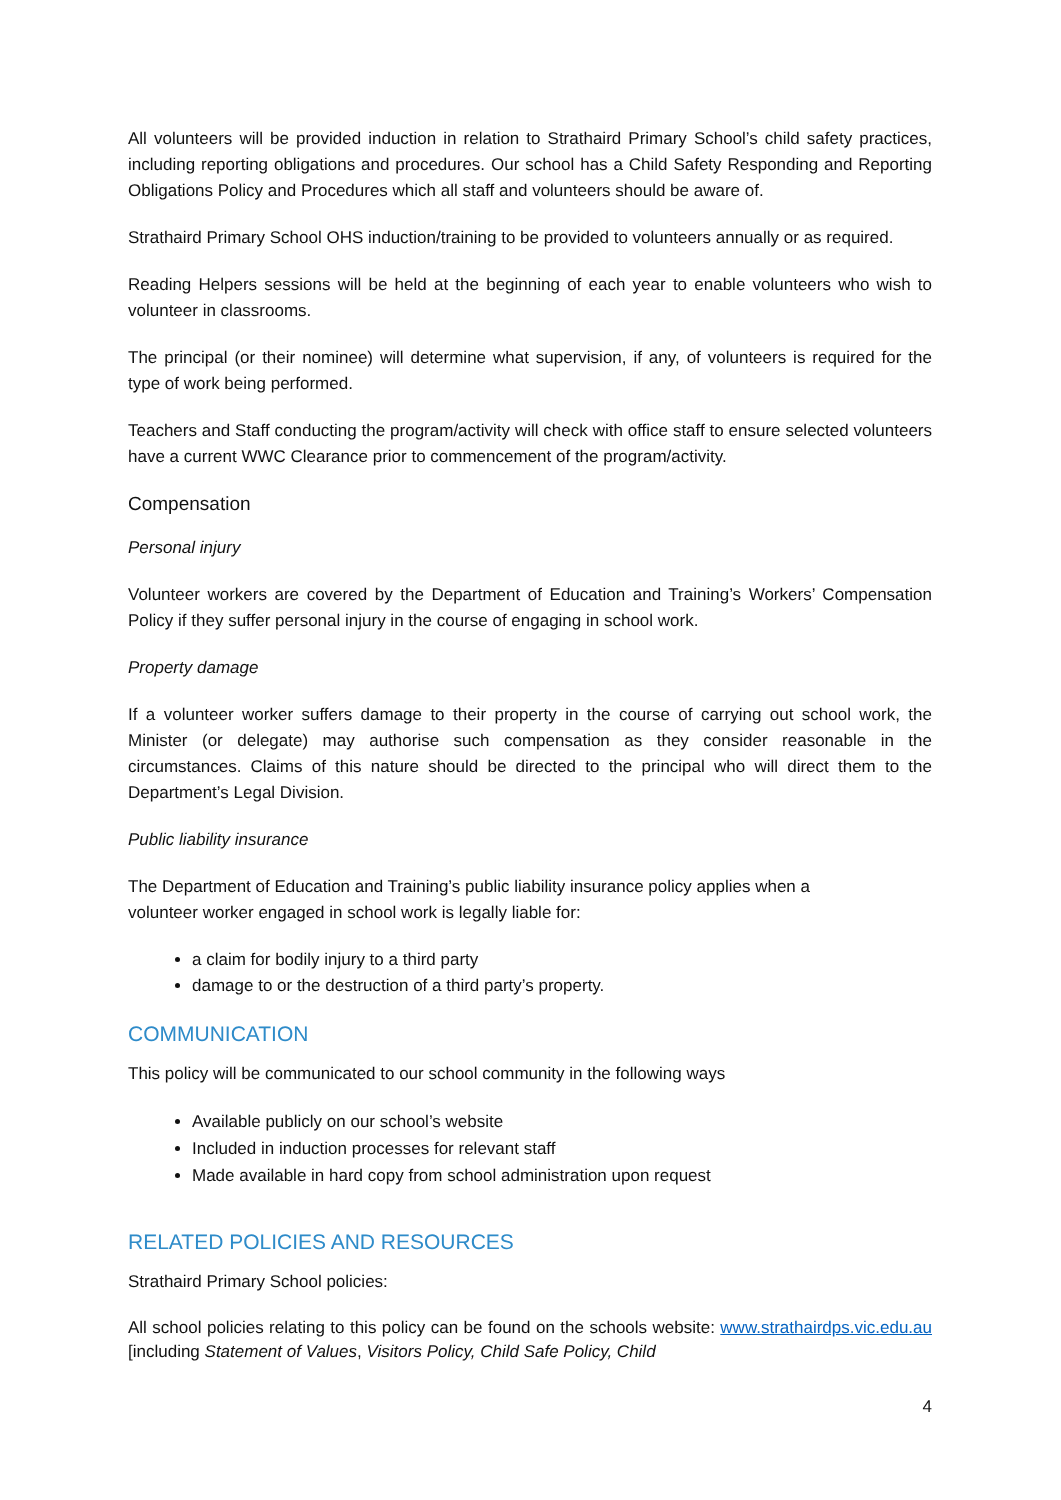All volunteers will be provided induction in relation to Strathaird Primary School’s child safety practices, including reporting obligations and procedures. Our school has a Child Safety Responding and Reporting Obligations Policy and Procedures which all staff and volunteers should be aware of.
Strathaird Primary School OHS induction/training to be provided to volunteers annually or as required.
Reading Helpers sessions will be held at the beginning of each year to enable volunteers who wish to volunteer in classrooms.
The principal (or their nominee) will determine what supervision, if any, of volunteers is required for the type of work being performed.
Teachers and Staff conducting the program/activity will check with office staff to ensure selected volunteers have a current WWC Clearance prior to commencement of the program/activity.
Compensation
Personal injury
Volunteer workers are covered by the Department of Education and Training’s Workers’ Compensation Policy if they suffer personal injury in the course of engaging in school work.
Property damage
If a volunteer worker suffers damage to their property in the course of carrying out school work, the Minister (or delegate) may authorise such compensation as they consider reasonable in the circumstances. Claims of this nature should be directed to the principal who will direct them to the Department’s Legal Division.
Public liability insurance
The Department of Education and Training’s public liability insurance policy applies when a
volunteer worker engaged in school work is legally liable for:
a claim for bodily injury to a third party
damage to or the destruction of a third party’s property.
COMMUNICATION
This policy will be communicated to our school community in the following ways
Available publicly on our school’s website
Included in induction processes for relevant staff
Made available in hard copy from school administration upon request
RELATED POLICIES AND RESOURCES
Strathaird Primary School policies:
All school policies relating to this policy can be found on the schools website: www.strathairdps.vic.edu.au [including Statement of Values, Visitors Policy, Child Safe Policy, Child
4